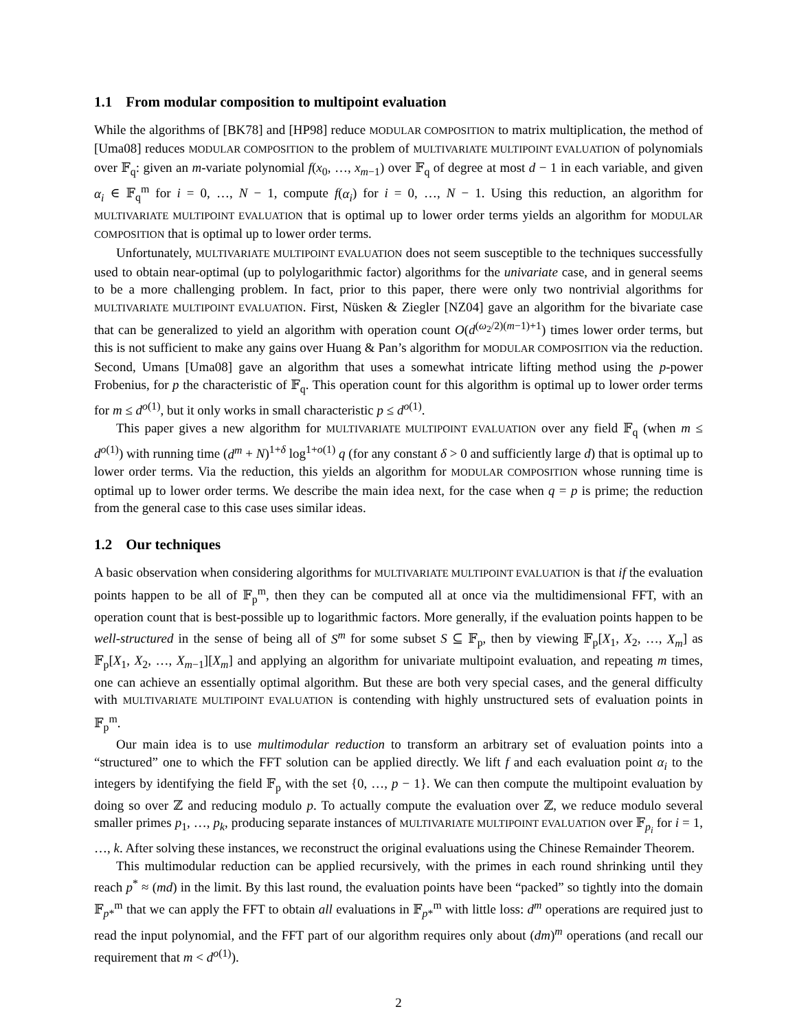1.1 From modular composition to multipoint evaluation
While the algorithms of [BK78] and [HP98] reduce MODULAR COMPOSITION to matrix multiplication, the method of [Uma08] reduces MODULAR COMPOSITION to the problem of MULTIVARIATE MULTIPOINT EVALUATION of polynomials over 𝔽<sub>q</sub>: given an m-variate polynomial f(x<sub>0</sub>, …, x<sub>m−1</sub>) over 𝔽<sub>q</sub> of degree at most d − 1 in each variable, and given α<sub>i</sub> ∈ 𝔽<sub>q</sub><sup>m</sup> for i = 0, …, N − 1, compute f(α<sub>i</sub>) for i = 0, …, N − 1. Using this reduction, an algorithm for MULTIVARIATE MULTIPOINT EVALUATION that is optimal up to lower order terms yields an algorithm for MODULAR COMPOSITION that is optimal up to lower order terms.
Unfortunately, MULTIVARIATE MULTIPOINT EVALUATION does not seem susceptible to the techniques successfully used to obtain near-optimal (up to polylogarithmic factor) algorithms for the univariate case, and in general seems to be a more challenging problem. In fact, prior to this paper, there were only two nontrivial algorithms for MULTIVARIATE MULTIPOINT EVALUATION. First, Nüsken & Ziegler [NZ04] gave an algorithm for the bivariate case that can be generalized to yield an algorithm with operation count O(d<sup>(ω<sub>2</sub>/2)(m−1)+1</sup>) times lower order terms, but this is not sufficient to make any gains over Huang & Pan’s algorithm for MODULAR COMPOSITION via the reduction. Second, Umans [Uma08] gave an algorithm that uses a somewhat intricate lifting method using the p-power Frobenius, for p the characteristic of 𝔽<sub>q</sub>. This operation count for this algorithm is optimal up to lower order terms for m ≤ d<sup>o(1)</sup>, but it only works in small characteristic p ≤ d<sup>o(1)</sup>.
This paper gives a new algorithm for MULTIVARIATE MULTIPOINT EVALUATION over any field 𝔽<sub>q</sub> (when m ≤ d<sup>o(1)</sup>) with running time (d<sup>m</sup> + N)<sup>1+δ</sup> log<sup>1+o(1)</sup> q (for any constant δ > 0 and sufficiently large d) that is optimal up to lower order terms. Via the reduction, this yields an algorithm for MODULAR COMPOSITION whose running time is optimal up to lower order terms. We describe the main idea next, for the case when q = p is prime; the reduction from the general case to this case uses similar ideas.
1.2 Our techniques
A basic observation when considering algorithms for MULTIVARIATE MULTIPOINT EVALUATION is that if the evaluation points happen to be all of 𝔽<sub>p</sub><sup>m</sup>, then they can be computed all at once via the multidimensional FFT, with an operation count that is best-possible up to logarithmic factors. More generally, if the evaluation points happen to be well-structured in the sense of being all of S<sup>m</sup> for some subset S ⊆ 𝔽<sub>p</sub>, then by viewing 𝔽<sub>p</sub>[X<sub>1</sub>, X<sub>2</sub>, …, X<sub>m</sub>] as 𝔽<sub>p</sub>[X<sub>1</sub>, X<sub>2</sub>, …, X<sub>m−1</sub>][X<sub>m</sub>] and applying an algorithm for univariate multipoint evaluation, and repeating m times, one can achieve an essentially optimal algorithm. But these are both very special cases, and the general difficulty with MULTIVARIATE MULTIPOINT EVALUATION is contending with highly unstructured sets of evaluation points in 𝔽<sub>p</sub><sup>m</sup>.
Our main idea is to use multimodular reduction to transform an arbitrary set of evaluation points into a “structured” one to which the FFT solution can be applied directly. We lift f and each evaluation point α<sub>i</sub> to the integers by identifying the field 𝔽<sub>p</sub> with the set {0, …, p − 1}. We can then compute the multipoint evaluation by doing so over ℤ and reducing modulo p. To actually compute the evaluation over ℤ, we reduce modulo several smaller primes p<sub>1</sub>, …, p<sub>k</sub>, producing separate instances of MULTIVARIATE MULTIPOINT EVALUATION over 𝔽<sub>p<sub>i</sub></sub> for i = 1, …, k. After solving these instances, we reconstruct the original evaluations using the Chinese Remainder Theorem.
This multimodular reduction can be applied recursively, with the primes in each round shrinking until they reach p<sup>*</sup> ≈ (md) in the limit. By this last round, the evaluation points have been “packed” so tightly into the domain 𝔽<sub>p*</sub><sup>m</sup> that we can apply the FFT to obtain all evaluations in 𝔽<sub>p*</sub><sup>m</sup> with little loss: d<sup>m</sup> operations are required just to read the input polynomial, and the FFT part of our algorithm requires only about (dm)<sup>m</sup> operations (and recall our requirement that m < d<sup>o(1)</sup>).
2